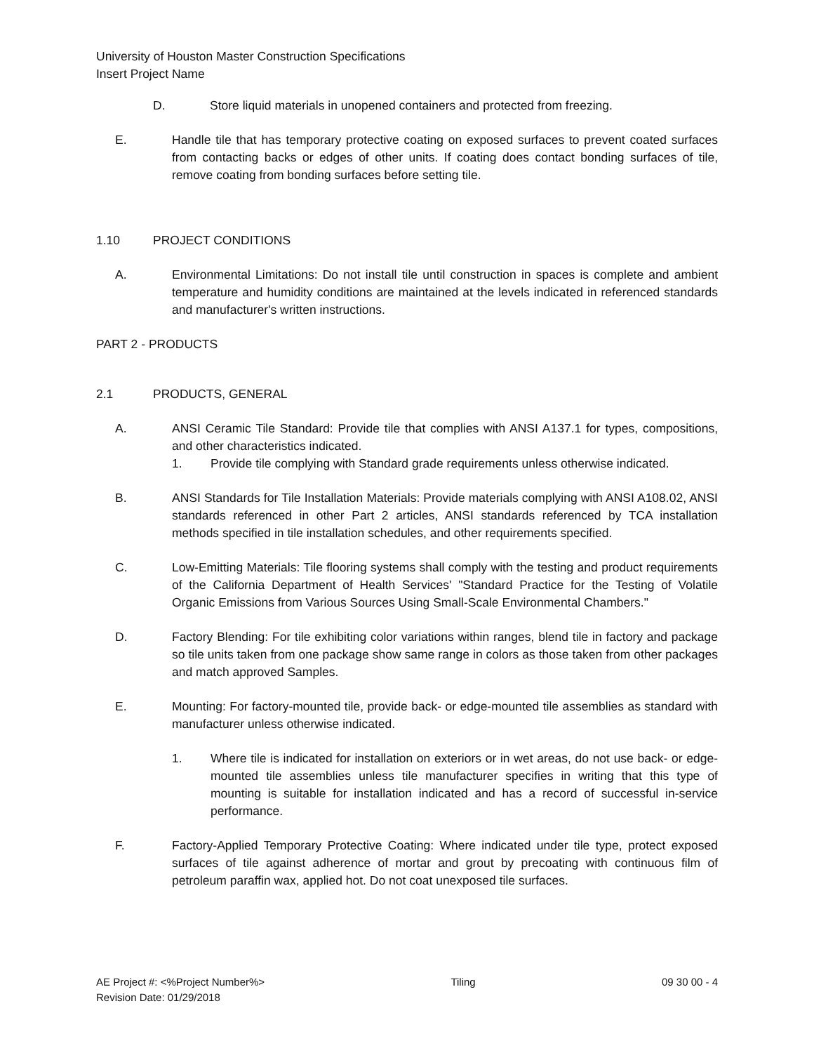University of Houston Master Construction Specifications
Insert Project Name
D. Store liquid materials in unopened containers and protected from freezing.
E. Handle tile that has temporary protective coating on exposed surfaces to prevent coated surfaces from contacting backs or edges of other units. If coating does contact bonding surfaces of tile, remove coating from bonding surfaces before setting tile.
1.10 PROJECT CONDITIONS
A. Environmental Limitations: Do not install tile until construction in spaces is complete and ambient temperature and humidity conditions are maintained at the levels indicated in referenced standards and manufacturer's written instructions.
PART 2 - PRODUCTS
2.1 PRODUCTS, GENERAL
A. ANSI Ceramic Tile Standard: Provide tile that complies with ANSI A137.1 for types, compositions, and other characteristics indicated.
1. Provide tile complying with Standard grade requirements unless otherwise indicated.
B. ANSI Standards for Tile Installation Materials: Provide materials complying with ANSI A108.02, ANSI standards referenced in other Part 2 articles, ANSI standards referenced by TCA installation methods specified in tile installation schedules, and other requirements specified.
C. Low-Emitting Materials: Tile flooring systems shall comply with the testing and product requirements of the California Department of Health Services' "Standard Practice for the Testing of Volatile Organic Emissions from Various Sources Using Small-Scale Environmental Chambers."
D. Factory Blending: For tile exhibiting color variations within ranges, blend tile in factory and package so tile units taken from one package show same range in colors as those taken from other packages and match approved Samples.
E. Mounting: For factory-mounted tile, provide back- or edge-mounted tile assemblies as standard with manufacturer unless otherwise indicated.
1. Where tile is indicated for installation on exteriors or in wet areas, do not use back- or edge-mounted tile assemblies unless tile manufacturer specifies in writing that this type of mounting is suitable for installation indicated and has a record of successful in-service performance.
F. Factory-Applied Temporary Protective Coating: Where indicated under tile type, protect exposed surfaces of tile against adherence of mortar and grout by precoating with continuous film of petroleum paraffin wax, applied hot. Do not coat unexposed tile surfaces.
AE Project #: <%Project Number%> Tiling 09 30 00 - 4
Revision Date: 01/29/2018